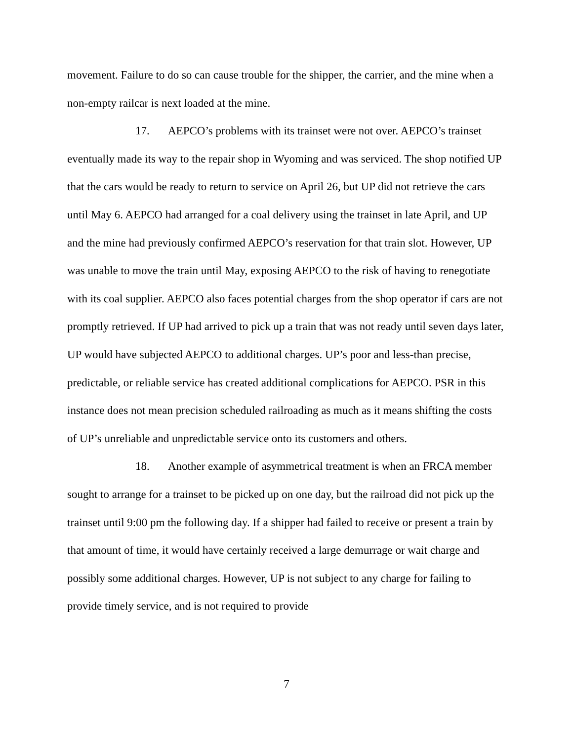movement. Failure to do so can cause trouble for the shipper, the carrier, and the mine when a non-empty railcar is next loaded at the mine.
17. AEPCO’s problems with its trainset were not over. AEPCO’s trainset eventually made its way to the repair shop in Wyoming and was serviced. The shop notified UP that the cars would be ready to return to service on April 26, but UP did not retrieve the cars until May 6. AEPCO had arranged for a coal delivery using the trainset in late April, and UP and the mine had previously confirmed AEPCO’s reservation for that train slot. However, UP was unable to move the train until May, exposing AEPCO to the risk of having to renegotiate with its coal supplier. AEPCO also faces potential charges from the shop operator if cars are not promptly retrieved. If UP had arrived to pick up a train that was not ready until seven days later, UP would have subjected AEPCO to additional charges. UP’s poor and less-than precise, predictable, or reliable service has created additional complications for AEPCO. PSR in this instance does not mean precision scheduled railroading as much as it means shifting the costs of UP’s unreliable and unpredictable service onto its customers and others.
18. Another example of asymmetrical treatment is when an FRCA member sought to arrange for a trainset to be picked up on one day, but the railroad did not pick up the trainset until 9:00 pm the following day. If a shipper had failed to receive or present a train by that amount of time, it would have certainly received a large demurrage or wait charge and possibly some additional charges. However, UP is not subject to any charge for failing to provide timely service, and is not required to provide
7